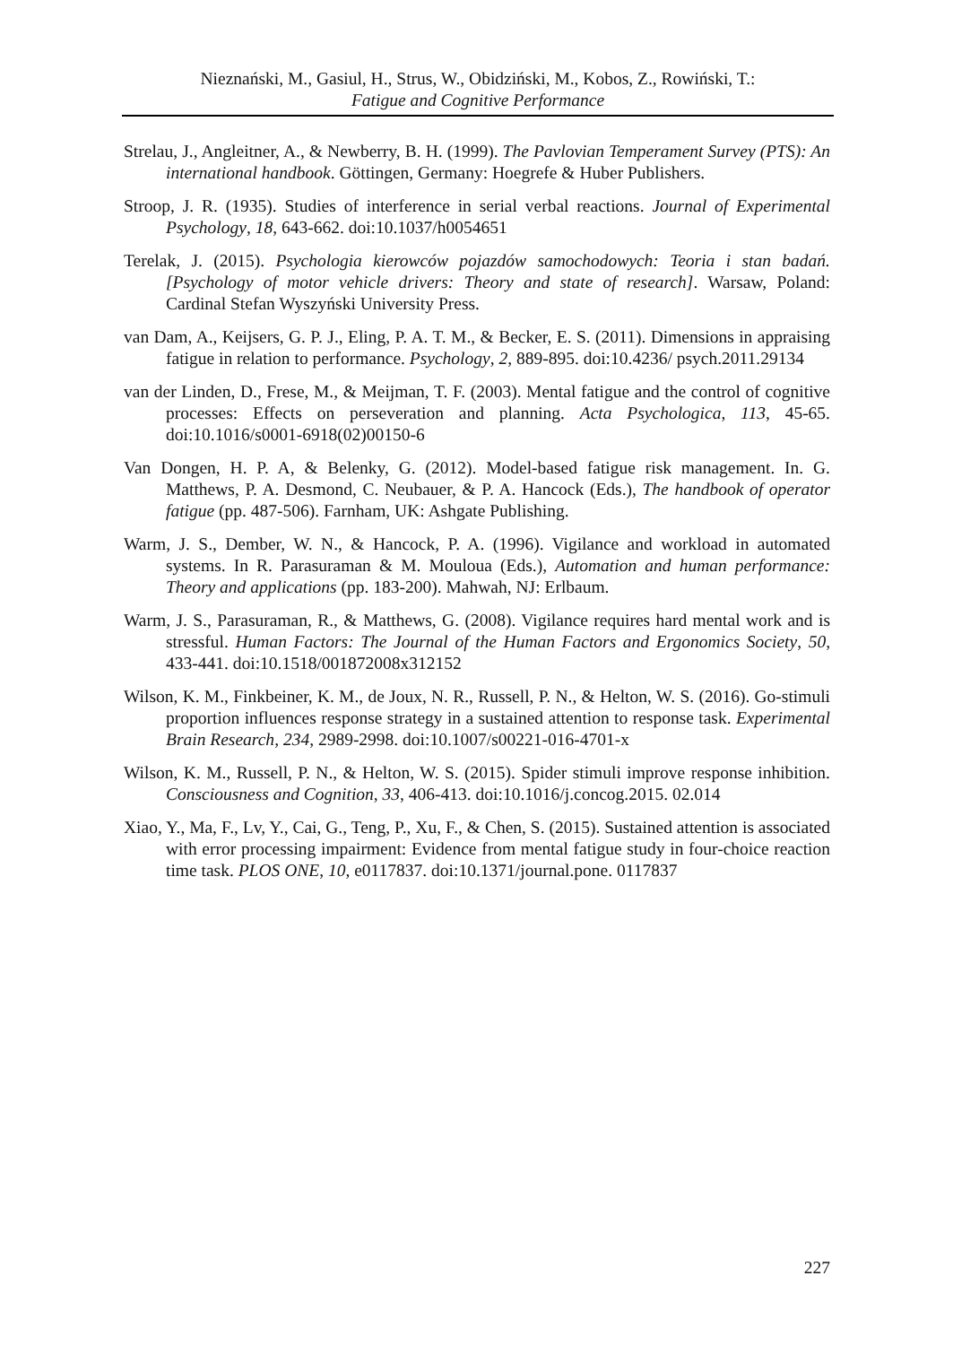Nieznański, M., Gasiul, H., Strus, W., Obidziński, M., Kobos, Z., Rowiński, T.:
Fatigue and Cognitive Performance
Strelau, J., Angleitner, A., & Newberry, B. H. (1999). The Pavlovian Temperament Survey (PTS): An international handbook. Göttingen, Germany: Hoegrefe & Huber Publishers.
Stroop, J. R. (1935). Studies of interference in serial verbal reactions. Journal of Experimental Psychology, 18, 643-662. doi:10.1037/h0054651
Terelak, J. (2015). Psychologia kierowców pojazdów samochodowych: Teoria i stan badań. [Psychology of motor vehicle drivers: Theory and state of research]. Warsaw, Poland: Cardinal Stefan Wyszyński University Press.
van Dam, A., Keijsers, G. P. J., Eling, P. A. T. M., & Becker, E. S. (2011). Dimensions in appraising fatigue in relation to performance. Psychology, 2, 889-895. doi:10.4236/ psych.2011.29134
van der Linden, D., Frese, M., & Meijman, T. F. (2003). Mental fatigue and the control of cognitive processes: Effects on perseveration and planning. Acta Psychologica, 113, 45-65. doi:10.1016/s0001-6918(02)00150-6
Van Dongen, H. P. A, & Belenky, G. (2012). Model-based fatigue risk management. In. G. Matthews, P. A. Desmond, C. Neubauer, & P. A. Hancock (Eds.), The handbook of operator fatigue (pp. 487-506). Farnham, UK: Ashgate Publishing.
Warm, J. S., Dember, W. N., & Hancock, P. A. (1996). Vigilance and workload in automated systems. In R. Parasuraman & M. Mouloua (Eds.), Automation and human performance: Theory and applications (pp. 183-200). Mahwah, NJ: Erlbaum.
Warm, J. S., Parasuraman, R., & Matthews, G. (2008). Vigilance requires hard mental work and is stressful. Human Factors: The Journal of the Human Factors and Ergonomics Society, 50, 433-441. doi:10.1518/001872008x312152
Wilson, K. M., Finkbeiner, K. M., de Joux, N. R., Russell, P. N., & Helton, W. S. (2016). Go-stimuli proportion influences response strategy in a sustained attention to response task. Experimental Brain Research, 234, 2989-2998. doi:10.1007/s00221-016-4701-x
Wilson, K. M., Russell, P. N., & Helton, W. S. (2015). Spider stimuli improve response inhibition. Consciousness and Cognition, 33, 406-413. doi:10.1016/j.concog.2015. 02.014
Xiao, Y., Ma, F., Lv, Y., Cai, G., Teng, P., Xu, F., & Chen, S. (2015). Sustained attention is associated with error processing impairment: Evidence from mental fatigue study in four-choice reaction time task. PLOS ONE, 10, e0117837. doi:10.1371/journal.pone. 0117837
227